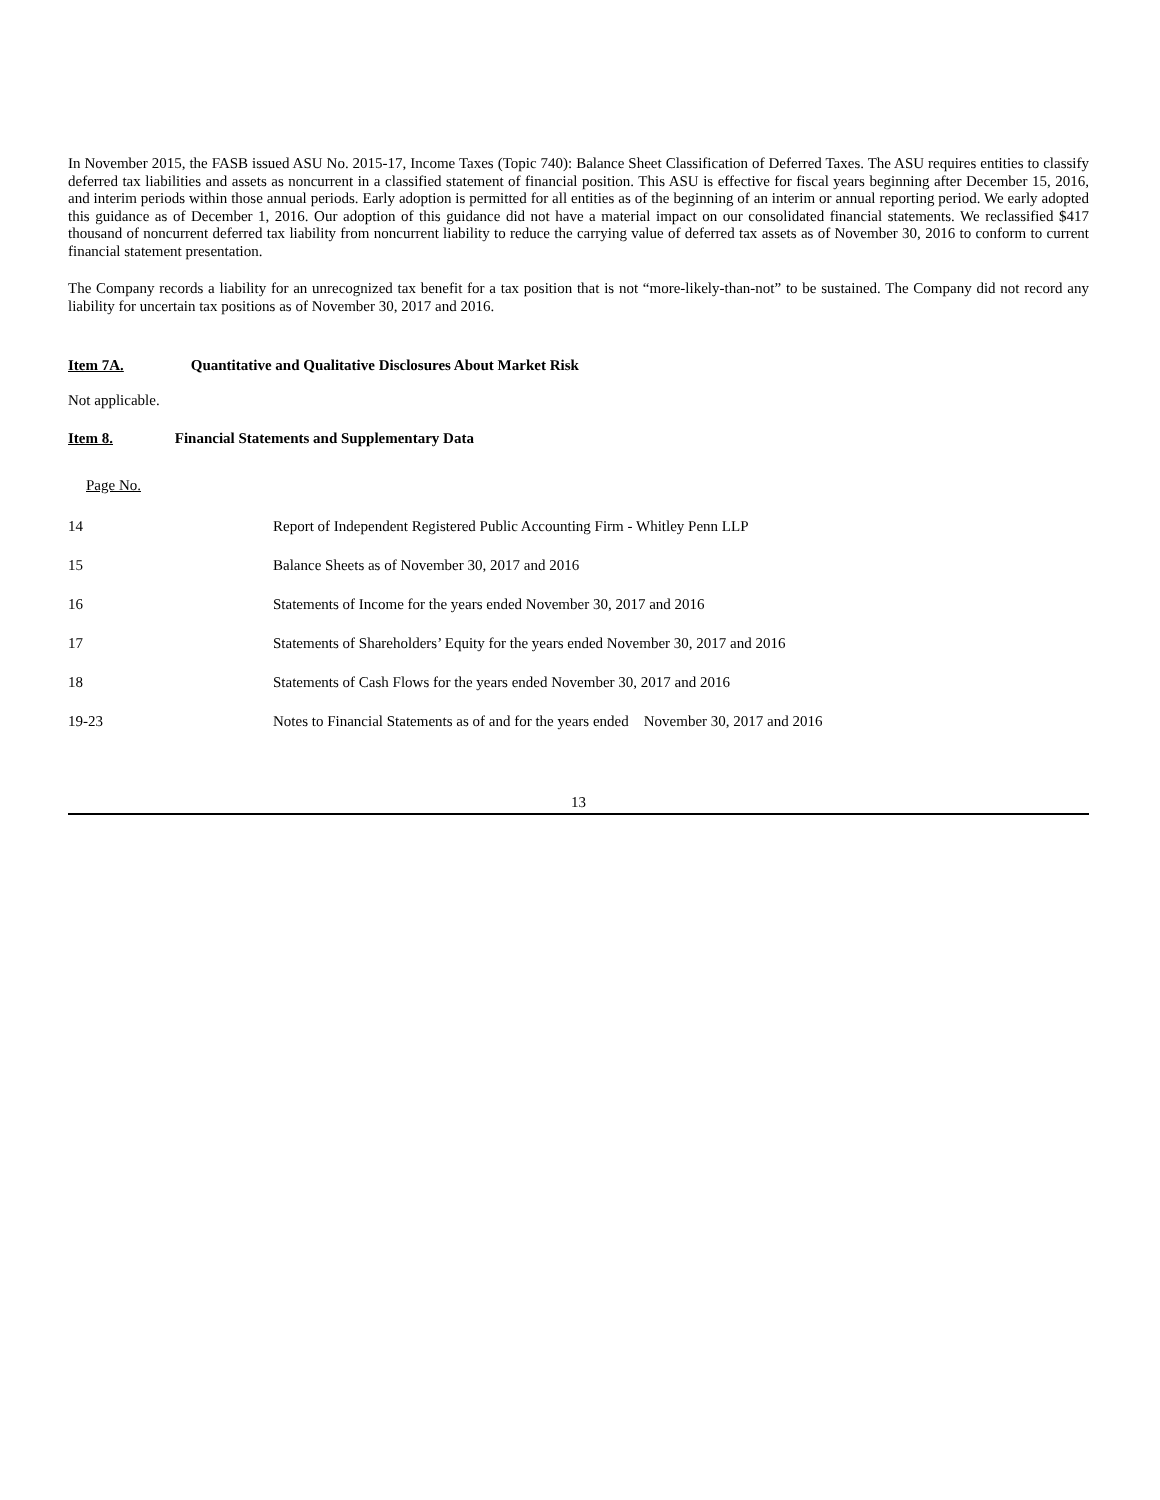In November 2015, the FASB issued ASU No. 2015-17, Income Taxes (Topic 740): Balance Sheet Classification of Deferred Taxes. The ASU requires entities to classify deferred tax liabilities and assets as noncurrent in a classified statement of financial position. This ASU is effective for fiscal years beginning after December 15, 2016, and interim periods within those annual periods. Early adoption is permitted for all entities as of the beginning of an interim or annual reporting period. We early adopted this guidance as of December 1, 2016. Our adoption of this guidance did not have a material impact on our consolidated financial statements. We reclassified $417 thousand of noncurrent deferred tax liability from noncurrent liability to reduce the carrying value of deferred tax assets as of November 30, 2016 to conform to current financial statement presentation.
The Company records a liability for an unrecognized tax benefit for a tax position that is not “more-likely-than-not” to be sustained. The Company did not record any liability for uncertain tax positions as of November 30, 2017 and 2016.
Item 7A. Quantitative and Qualitative Disclosures About Market Risk
Not applicable.
Item 8. Financial Statements and Supplementary Data
Page No.
| 14 | Report of Independent Registered Public Accounting Firm - Whitley Penn LLP |
| 15 | Balance Sheets as of November 30, 2017 and 2016 |
| 16 | Statements of Income for the years ended November 30, 2017 and 2016 |
| 17 | Statements of Shareholders’ Equity for the years ended November 30, 2017 and 2016 |
| 18 | Statements of Cash Flows for the years ended November 30, 2017 and 2016 |
| 19-23 | Notes to Financial Statements as of and for the years ended November 30, 2017 and 2016 |
13